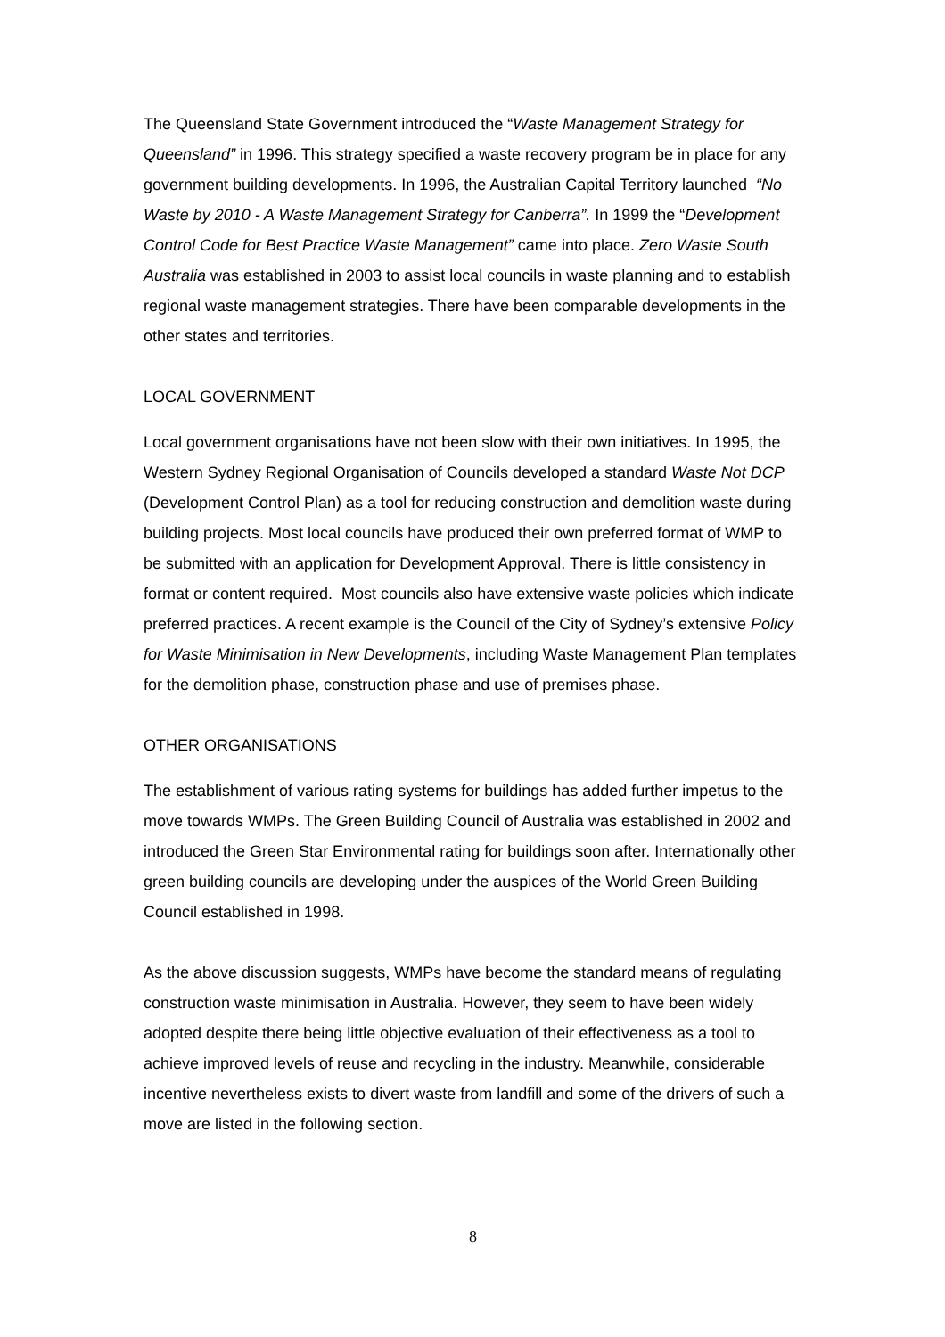The Queensland State Government introduced the “Waste Management Strategy for Queensland” in 1996. This strategy specified a waste recovery program be in place for any government building developments. In 1996, the Australian Capital Territory launched “No Waste by 2010 - A Waste Management Strategy for Canberra”. In 1999 the “Development Control Code for Best Practice Waste Management” came into place. Zero Waste South Australia was established in 2003 to assist local councils in waste planning and to establish regional waste management strategies. There have been comparable developments in the other states and territories.
LOCAL GOVERNMENT
Local government organisations have not been slow with their own initiatives. In 1995, the Western Sydney Regional Organisation of Councils developed a standard Waste Not DCP (Development Control Plan) as a tool for reducing construction and demolition waste during building projects. Most local councils have produced their own preferred format of WMP to be submitted with an application for Development Approval. There is little consistency in format or content required. Most councils also have extensive waste policies which indicate preferred practices. A recent example is the Council of the City of Sydney’s extensive Policy for Waste Minimisation in New Developments, including Waste Management Plan templates for the demolition phase, construction phase and use of premises phase.
OTHER ORGANISATIONS
The establishment of various rating systems for buildings has added further impetus to the move towards WMPs. The Green Building Council of Australia was established in 2002 and introduced the Green Star Environmental rating for buildings soon after. Internationally other green building councils are developing under the auspices of the World Green Building Council established in 1998.
As the above discussion suggests, WMPs have become the standard means of regulating construction waste minimisation in Australia. However, they seem to have been widely adopted despite there being little objective evaluation of their effectiveness as a tool to achieve improved levels of reuse and recycling in the industry. Meanwhile, considerable incentive nevertheless exists to divert waste from landfill and some of the drivers of such a move are listed in the following section.
8